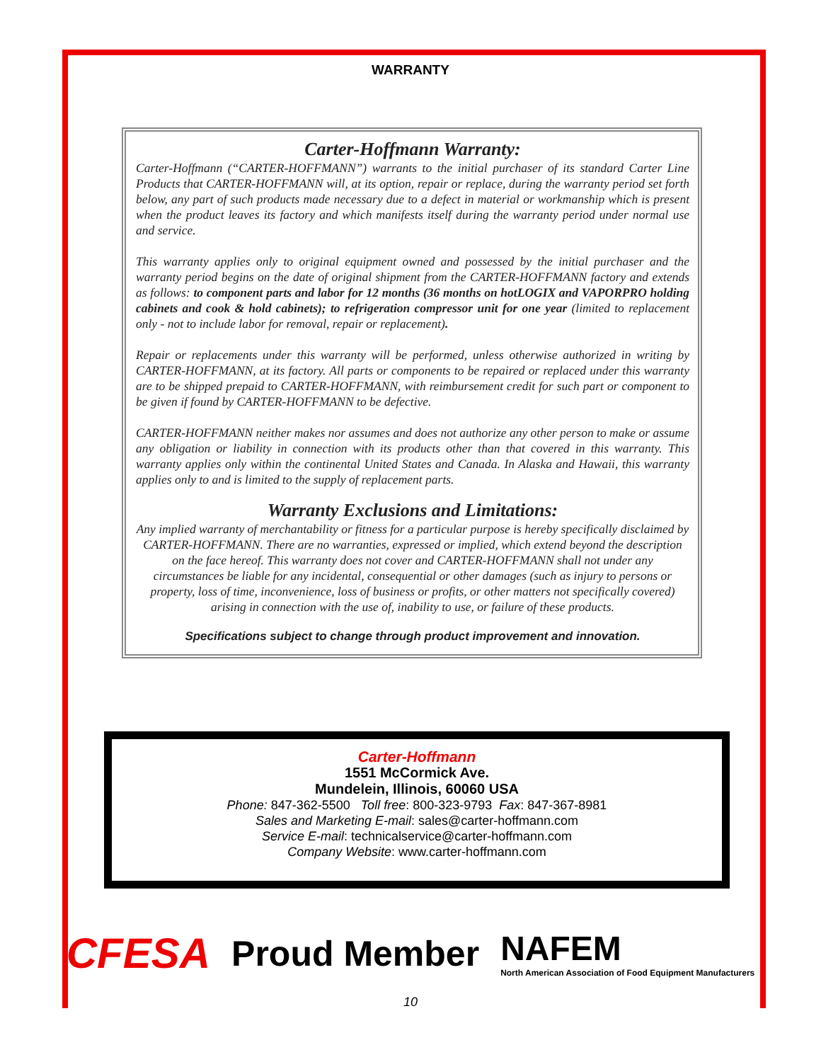WARRANTY
Carter-Hoffmann Warranty:
Carter-Hoffmann (“CARTER-HOFFMANN”) warrants to the initial purchaser of its standard Carter Line Products that CARTER-HOFFMANN will, at its option, repair or replace, during the warranty period set forth below, any part of such products made necessary due to a defect in material or workmanship which is present when the product leaves its factory and which manifests itself during the warranty period under normal use and service.
This warranty applies only to original equipment owned and possessed by the initial purchaser and the warranty period begins on the date of original shipment from the CARTER-HOFFMANN factory and extends as follows: to component parts and labor for 12 months (36 months on hotLOGIX and VAPORPRO holding cabinets and cook & hold cabinets); to refrigeration compressor unit for one year (limited to replacement only - not to include labor for removal, repair or replacement).
Repair or replacements under this warranty will be performed, unless otherwise authorized in writing by CARTER-HOFFMANN, at its factory. All parts or components to be repaired or replaced under this warranty are to be shipped prepaid to CARTER-HOFFMANN, with reimbursement credit for such part or component to be given if found by CARTER-HOFFMANN to be defective.
CARTER-HOFFMANN neither makes nor assumes and does not authorize any other person to make or assume any obligation or liability in connection with its products other than that covered in this warranty. This warranty applies only within the continental United States and Canada. In Alaska and Hawaii, this warranty applies only to and is limited to the supply of replacement parts.
Warranty Exclusions and Limitations:
Any implied warranty of merchantability or fitness for a particular purpose is hereby specifically disclaimed by CARTER-HOFFMANN. There are no warranties, expressed or implied, which extend beyond the description on the face hereof. This warranty does not cover and CARTER-HOFFMANN shall not under any circumstances be liable for any incidental, consequential or other damages (such as injury to persons or property, loss of time, inconvenience, loss of business or profits, or other matters not specifically covered) arising in connection with the use of, inability to use, or failure of these products.
Specifications subject to change through product improvement and innovation.
Carter-Hoffmann
1551 McCormick Ave.
Mundelein, Illinois, 60060 USA
Phone: 847-362-5500 Toll free: 800-323-9793 Fax: 847-367-8981
Sales and Marketing E-mail: sales@carter-hoffmann.com
Service E-mail: technicalservice@carter-hoffmann.com
Company Website: www.carter-hoffmann.com
CFESA Proud Member NAFEM
North American Association of Food Equipment Manufacturers
10